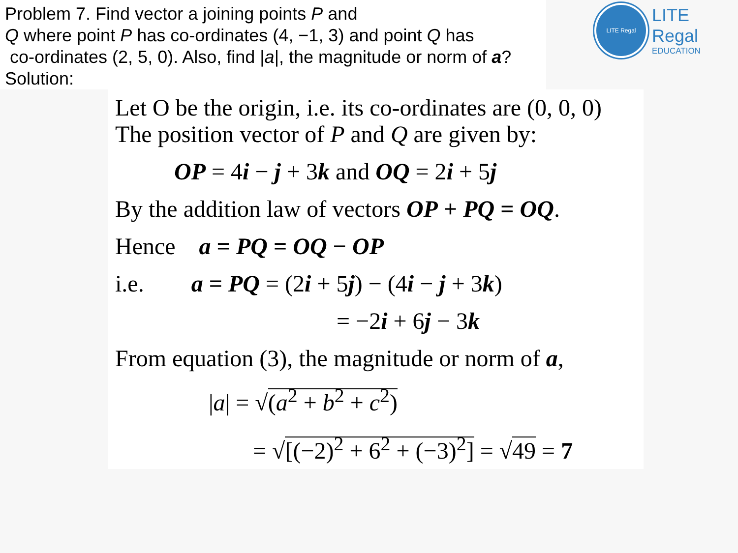Problem 7. Find vector a joining points P and
Q where point P has co-ordinates (4, −1, 3) and point Q has
co-ordinates (2, 5, 0). Also, find |a|, the magnitude or norm of a?
Solution:
LITE Regal
LITE Regal
EDUCATION
Let O be the origin, i.e. its co-ordinates are (0, 0, 0)
The position vector of P and Q are given by:
OP = 4i − j + 3k and OQ = 2i + 5j
By the addition law of vectors OP + PQ = OQ.
Hence a = PQ = OQ − OP
i.e. a = PQ = (2i + 5j) − (4i − j + 3k)
= −2i + 6j − 3k
From equation (3), the magnitude or norm of a,
|a| = √(a<sup>2</sup> + b<sup>2</sup> + c<sup>2</sup>)
= √[(−2)<sup>2</sup> + 6<sup>2</sup> + (−3)<sup>2</sup>] = √49 = 7